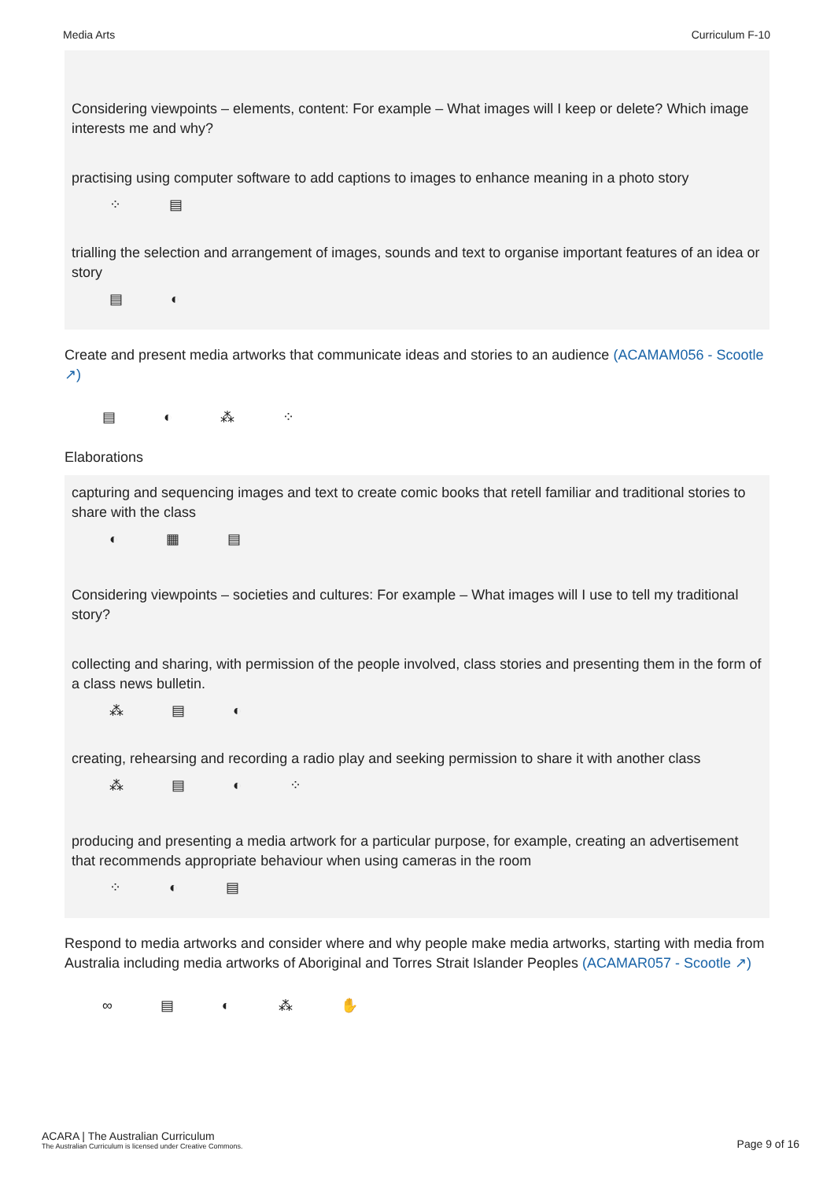Media Arts Curriculum F-10
Considering viewpoints – elements, content: For example – What images will I keep or delete? Which image interests me and why?
practising using computer software to add captions to images to enhance meaning in a photo story
⁘ ▤
trialling the selection and arrangement of images, sounds and text to organise important features of an idea or story
▤ ◐
Create and present media artworks that communicate ideas and stories to an audience (ACAMAM056 - Scootle ↗)
▤ ◐ ⁂ ⁘
Elaborations
capturing and sequencing images and text to create comic books that retell familiar and traditional stories to share with the class
◐ ▦ ▤
Considering viewpoints – societies and cultures: For example – What images will I use to tell my traditional story?
collecting and sharing, with permission of the people involved, class stories and presenting them in the form of a class news bulletin.
⁂ ▤ ◐
creating, rehearsing and recording a radio play and seeking permission to share it with another class
⁂ ▤ ◐ ⁘
producing and presenting a media artwork for a particular purpose, for example, creating an advertisement that recommends appropriate behaviour when using cameras in the room
⁘ ◐ ▤
Respond to media artworks and consider where and why people make media artworks, starting with media from Australia including media artworks of Aboriginal and Torres Strait Islander Peoples (ACAMAR057 - Scootle ↗)
∞ ▤ ◐ ⁂ ✋
ACARA | The Australian Curriculum
The Australian Curriculum is licensed under Creative Commons.
Page 9 of 16